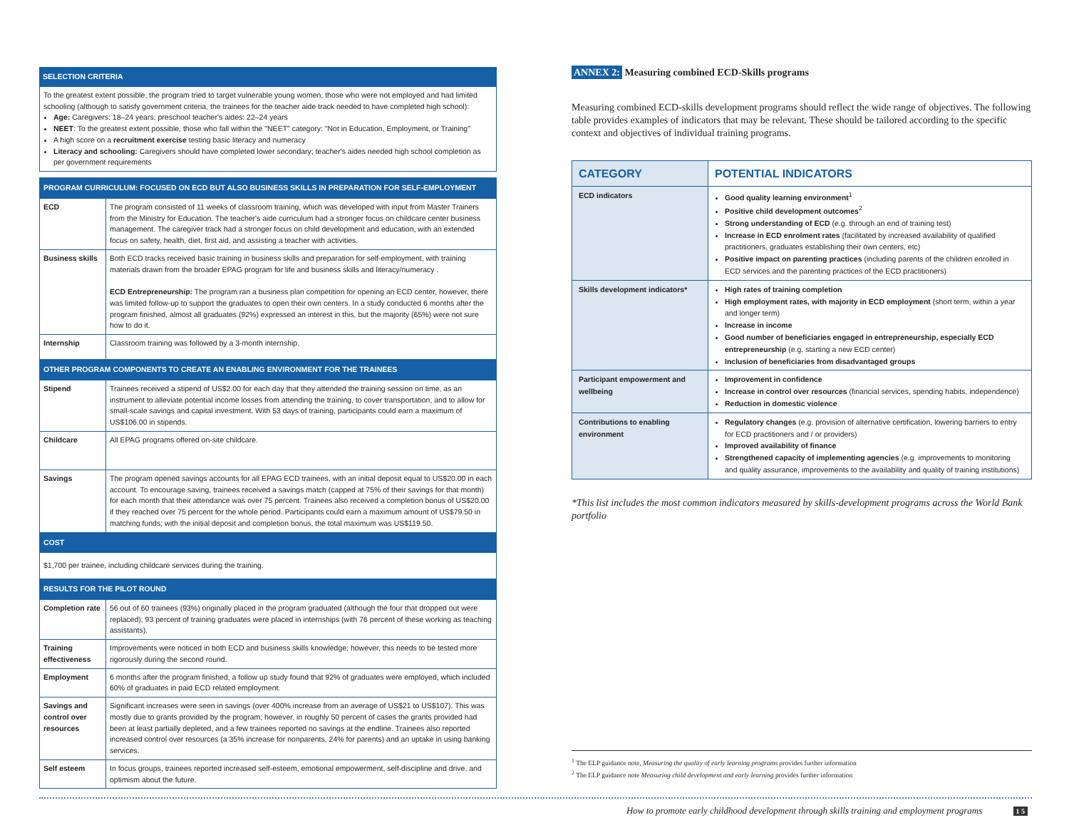SELECTION CRITERIA
To the greatest extent possible, the program tried to target vulnerable young women, those who were not employed and had limited schooling (although to satisfy government criteria, the trainees for the teacher aide track needed to have completed high school):
Age: Caregivers: 18–24 years; preschool teacher's aides: 22–24 years
NEET: To the greatest extent possible, those who fall within the "NEET" category: "Not in Education, Employment, or Training"
A high score on a recruitment exercise testing basic literacy and numeracy
Literacy and schooling: Caregivers should have completed lower secondary; teacher's aides needed high school completion as per government requirements
| PROGRAM CURRICULUM: FOCUSED ON ECD BUT ALSO BUSINESS SKILLS IN PREPARATION FOR SELF-EMPLOYMENT | |
| ECD | The program consisted of 11 weeks of classroom training, which was developed with input from Master Trainers from the Ministry for Education. The teacher's aide curriculum had a stronger focus on childcare center business management. The caregiver track had a stronger focus on child development and education, with an extended focus on safety, health, diet, first aid, and assisting a teacher with activities. |
| Business skills | Both ECD tracks received basic training in business skills and preparation for self-employment, with training materials drawn from the broader EPAG program for life and business skills and literacy/numeracy . ECD Entrepreneurship: The program ran a business plan competition for opening an ECD center, however, there was limited follow-up to support the graduates to open their own centers. In a study conducted 6 months after the program finished, almost all graduates (92%) expressed an interest in this, but the majority (65%) were not sure how to do it. |
| Internship | Classroom training was followed by a 3-month internship. |
| OTHER PROGRAM COMPONENTS TO CREATE AN ENABLING ENVIRONMENT FOR THE TRAINEES | |
| Stipend | Trainees received a stipend of US$2.00 for each day that they attended the training session on time, as an instrument to alleviate potential income losses from attending the training, to cover transportation, and to allow for small-scale savings and capital investment. With 53 days of training, participants could earn a maximum of US$106.00 in stipends. |
| Childcare | All EPAG programs offered on-site childcare. |
| Savings | The program opened savings accounts for all EPAG ECD trainees, with an initial deposit equal to US$20.00 in each account. To encourage saving, trainees received a savings match (capped at 75% of their savings for that month) for each month that their attendance was over 75 percent. Trainees also received a completion bonus of US$20.00 if they reached over 75 percent for the whole period. Participants could earn a maximum amount of US$79.50 in matching funds; with the initial deposit and completion bonus, the total maximum was US$119.50. |
| COST | |
| $1,700 per trainee, including childcare services during the training. | |
| RESULTS FOR THE PILOT ROUND | |
| Completion rate | 56 out of 60 trainees (93%) originally placed in the program graduated (although the four that dropped out were replaced); 93 percent of training graduates were placed in internships (with 76 percent of these working as teaching assistants). |
| Training effectiveness | Improvements were noticed in both ECD and business skills knowledge; however, this needs to be tested more rigorously during the second round. |
| Employment | 6 months after the program finished, a follow up study found that 92% of graduates were employed, which included 60% of graduates in paid ECD related employment. |
| Savings and control over resources | Significant increases were seen in savings (over 400% increase from an average of US$21 to US$107). This was mostly due to grants provided by the program; however, in roughly 50 percent of cases the grants provided had been at least partially depleted, and a few trainees reported no savings at the endline. Trainees also reported increased control over resources (a 35% increase for nonparents, 24% for parents) and an uptake in using banking services. |
| Self esteem | In focus groups, trainees reported increased self-esteem, emotional empowerment, self-discipline and drive, and optimism about the future. |
ANNEX 2: Measuring combined ECD-Skills programs
Measuring combined ECD-skills development programs should reflect the wide range of objectives. The following table provides examples of indicators that may be relevant. These should be tailored according to the specific context and objectives of individual training programs.
| CATEGORY | POTENTIAL INDICATORS |
| --- | --- |
| ECD indicators | Good quality learning environment<sup>1</sup> Positive child development outcomes<sup>2</sup> Strong understanding of ECD (e.g. through an end of training test) Increase in ECD enrolment rates (facilitated by increased availability of qualified practitioners, graduates establishing their own centers, etc) Positive impact on parenting practices (including parents of the children enrolled in ECD services and the parenting practices of the ECD practitioners) |
| Skills development indicators* | High rates of training completion High employment rates, with majority in ECD employment (short term, within a year and longer term) Increase in income Good number of beneficiaries engaged in entrepreneurship, especially ECD entrepreneurship (e.g. starting a new ECD center) Inclusion of beneficiaries from disadvantaged groups |
| Participant empowerment and wellbeing | Improvement in confidence Increase in control over resources (financial services, spending habits, independence) Reduction in domestic violence |
| Contributions to enabling environment | Regulatory changes (e.g. provision of alternative certification, lowering barriers to entry for ECD practitioners and / or providers) Improved availability of finance Strengthened capacity of implementing agencies (e.g. improvements to monitoring and quality assurance, improvements to the availability and quality of training institutions) |
*This list includes the most common indicators measured by skills-development programs across the World Bank portfolio
<sup>1</sup> The ELP guidance note, Measuring the quality of early learning programs provides further information
<sup>2</sup> The ELP guidance note Measuring child development and early learning provides further information
How to promote early childhood development through skills training and employment programs 1 5